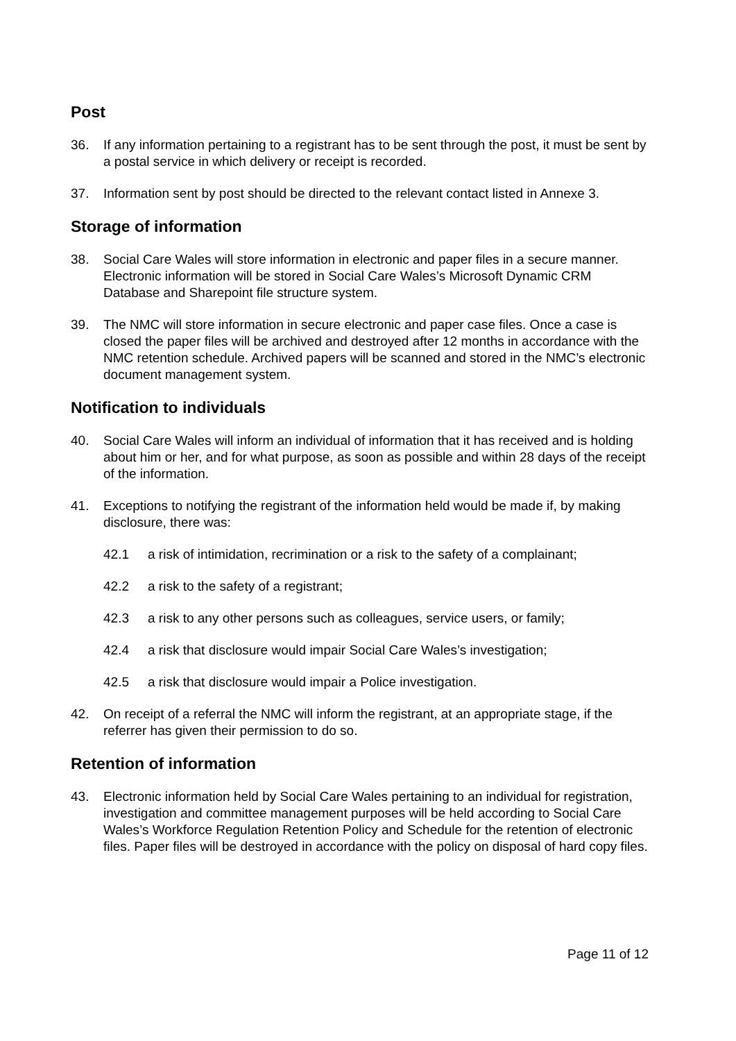Post
36. If any information pertaining to a registrant has to be sent through the post, it must be sent by a postal service in which delivery or receipt is recorded.
37. Information sent by post should be directed to the relevant contact listed in Annexe 3.
Storage of information
38. Social Care Wales will store information in electronic and paper files in a secure manner. Electronic information will be stored in Social Care Wales’s Microsoft Dynamic CRM Database and Sharepoint file structure system.
39. The NMC will store information in secure electronic and paper case files. Once a case is closed the paper files will be archived and destroyed after 12 months in accordance with the NMC retention schedule. Archived papers will be scanned and stored in the NMC’s electronic document management system.
Notification to individuals
40. Social Care Wales will inform an individual of information that it has received and is holding about him or her, and for what purpose, as soon as possible and within 28 days of the receipt of the information.
41. Exceptions to notifying the registrant of the information held would be made if, by making disclosure, there was:
42.1 a risk of intimidation, recrimination or a risk to the safety of a complainant;
42.2 a risk to the safety of a registrant;
42.3 a risk to any other persons such as colleagues, service users, or family;
42.4 a risk that disclosure would impair Social Care Wales’s investigation;
42.5 a risk that disclosure would impair a Police investigation.
42. On receipt of a referral the NMC will inform the registrant, at an appropriate stage, if the referrer has given their permission to do so.
Retention of information
43. Electronic information held by Social Care Wales pertaining to an individual for registration, investigation and committee management purposes will be held according to Social Care Wales’s Workforce Regulation Retention Policy and Schedule for the retention of electronic files. Paper files will be destroyed in accordance with the policy on disposal of hard copy files.
Page 11 of 12